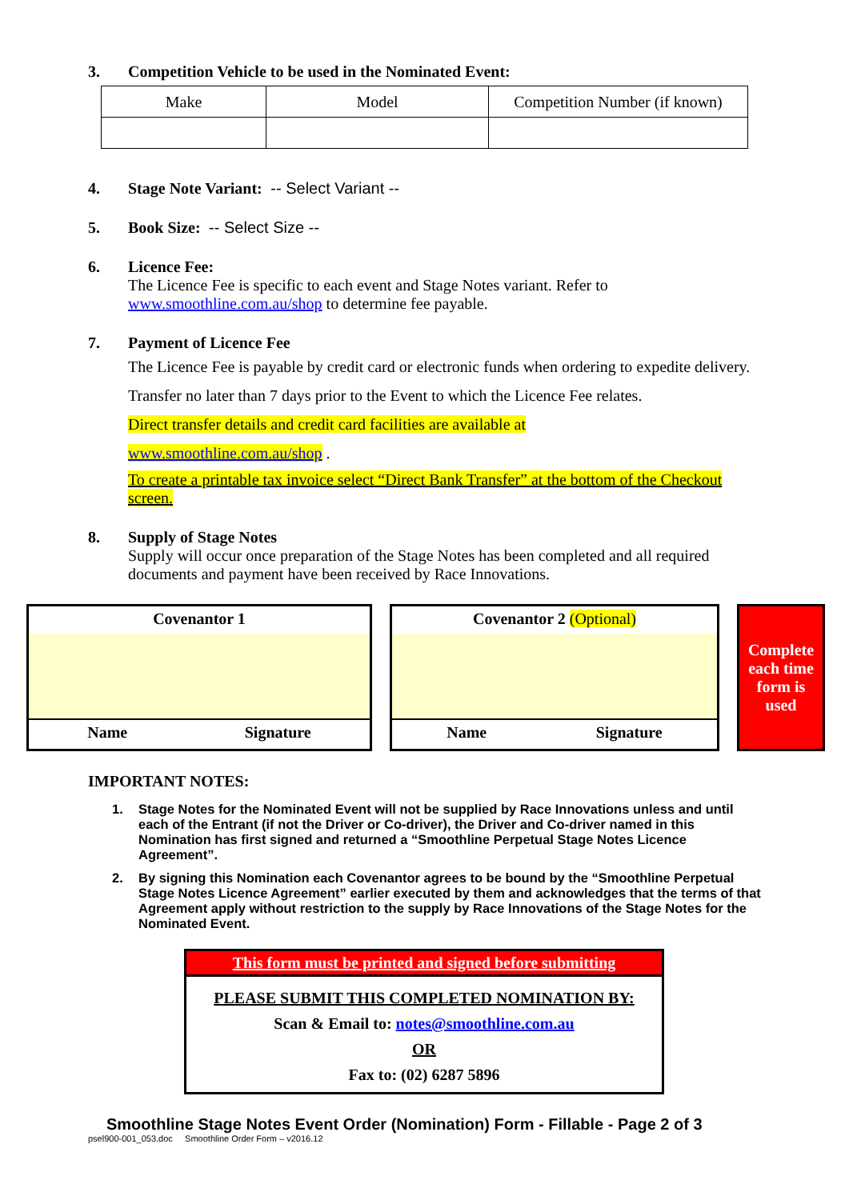3. Competition Vehicle to be used in the Nominated Event:
| Make | Model | Competition Number (if known) |
4. Stage Note Variant: -- Select Variant --
5. Book Size: -- Select Size --
6. Licence Fee:
The Licence Fee is specific to each event and Stage Notes variant. Refer to www.smoothline.com.au/shop to determine fee payable.
7. Payment of Licence Fee
The Licence Fee is payable by credit card or electronic funds when ordering to expedite delivery. Transfer no later than 7 days prior to the Event to which the Licence Fee relates.
Direct transfer details and credit card facilities are available at
www.smoothline.com.au/shop .
To create a printable tax invoice select “Direct Bank Transfer” at the bottom of the Checkout screen.
8. Supply of Stage Notes
Supply will occur once preparation of the Stage Notes has been completed and all required documents and payment have been received by Race Innovations.
Covenantor 1
Name Signature
Covenantor 2 (Optional)
Name Signature
Complete each time form is used
IMPORTANT NOTES:
1. Stage Notes for the Nominated Event will not be supplied by Race Innovations unless and until each of the Entrant (if not the Driver or Co-driver), the Driver and Co-driver named in this Nomination has first signed and returned a “Smoothline Perpetual Stage Notes Licence Agreement”.
2. By signing this Nomination each Covenantor agrees to be bound by the “Smoothline Perpetual Stage Notes Licence Agreement” earlier executed by them and acknowledges that the terms of that Agreement apply without restriction to the supply by Race Innovations of the Stage Notes for the Nominated Event.
This form must be printed and signed before submitting
PLEASE SUBMIT THIS COMPLETED NOMINATION BY:
Scan & Email to: notes@smoothline.com.au
OR
Fax to: (02) 6287 5896
Smoothline Stage Notes Event Order (Nomination) Form - Fillable - Page 2 of 3
psel900-001_053.doc Smoothline Order Form – v2016.12